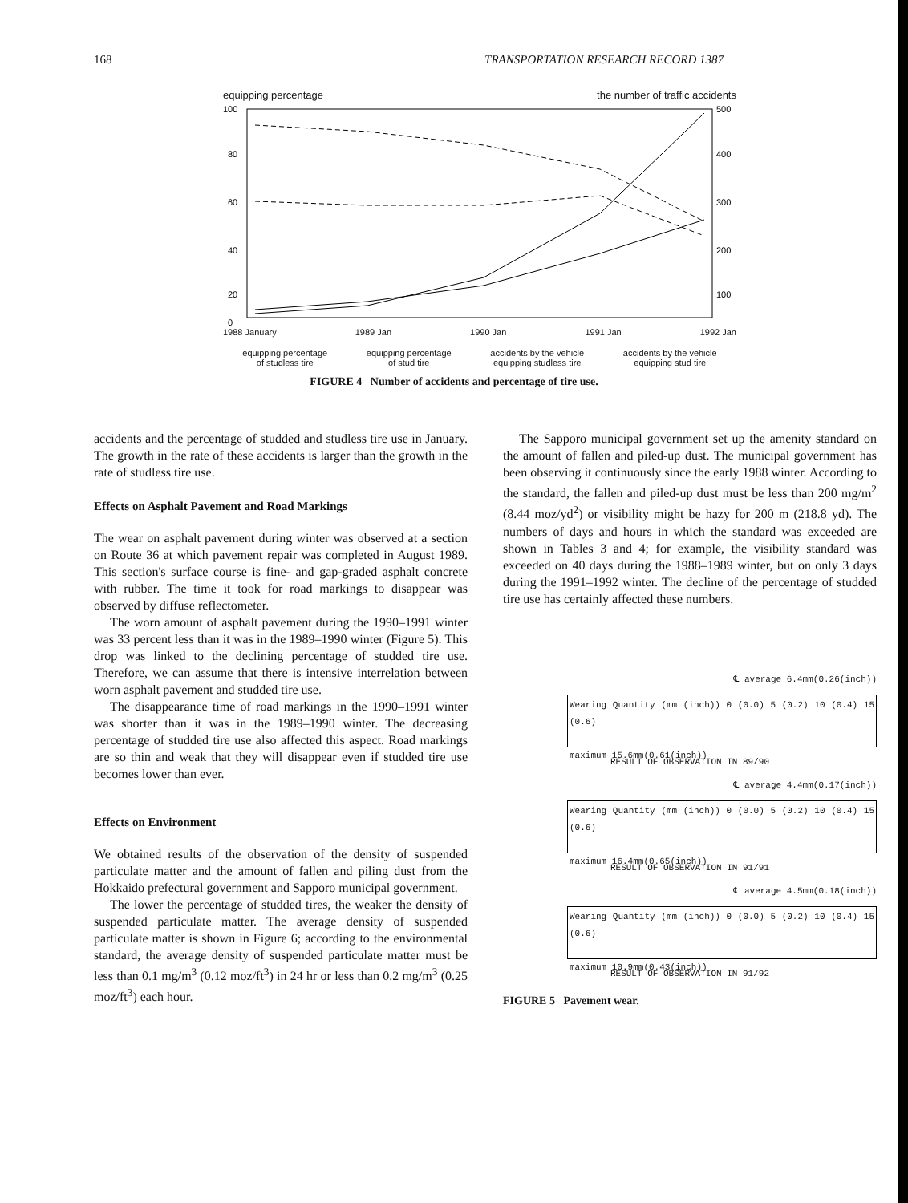168 TRANSPORTATION RESEARCH RECORD 1387
equipping percentage the number of traffic accidents
100
80
60
40
20
0
500
400
300
200
100
1988 January 1989 Jan 1990 Jan 1991 Jan 1992 Jan
equipping percentage
of studless tire equipping percentage
of stud tire accidents by the vehicle
equipping studless tire accidents by the vehicle
equipping stud tire
FIGURE 4 Number of accidents and percentage of tire use.
accidents and the percentage of studded and studless tire use in January. The growth in the rate of these accidents is larger than the growth in the rate of studless tire use.
Effects on Asphalt Pavement and Road Markings
The wear on asphalt pavement during winter was observed at a section on Route 36 at which pavement repair was completed in August 1989. This section's surface course is fine- and gap-graded asphalt concrete with rubber. The time it took for road markings to disappear was observed by diffuse reflectometer.
The worn amount of asphalt pavement during the 1990–1991 winter was 33 percent less than it was in the 1989–1990 winter (Figure 5). This drop was linked to the declining percentage of studded tire use. Therefore, we can assume that there is intensive interrelation between worn asphalt pavement and studded tire use.
The disappearance time of road markings in the 1990–1991 winter was shorter than it was in the 1989–1990 winter. The decreasing percentage of studded tire use also affected this aspect. Road markings are so thin and weak that they will disappear even if studded tire use becomes lower than ever.
Effects on Environment
We obtained results of the observation of the density of suspended particulate matter and the amount of fallen and piling dust from the Hokkaido prefectural government and Sapporo municipal government.
The lower the percentage of studded tires, the weaker the density of suspended particulate matter. The average density of suspended particulate matter is shown in Figure 6; according to the environmental standard, the average density of suspended particulate matter must be less than 0.1 mg/m<sup>3</sup> (0.12 moz/ft<sup>3</sup>) in 24 hr or less than 0.2 mg/m<sup>3</sup> (0.25 moz/ft<sup>3</sup>) each hour.
The Sapporo municipal government set up the amenity standard on the amount of fallen and piled-up dust. The municipal government has been observing it continuously since the early 1988 winter. According to the standard, the fallen and piled-up dust must be less than 200 mg/m<sup>2</sup> (8.44 moz/yd<sup>2</sup>) or visibility might be hazy for 200 m (218.8 yd). The numbers of days and hours in which the standard was exceeded are shown in Tables 3 and 4; for example, the visibility standard was exceeded on 40 days during the 1988–1989 winter, but on only 3 days during the 1991–1992 winter. The decline of the percentage of studded tire use has certainly affected these numbers.
℄ average 6.4mm(0.26(inch))
Wearing Quantity (mm (inch)) 0 (0.0) 5 (0.2) 10 (0.4) 15 (0.6)
maximum 15.6mm(0.61(inch))
RESULT OF OBSERVATION IN 89/90
℄ average 4.4mm(0.17(inch))
Wearing Quantity (mm (inch)) 0 (0.0) 5 (0.2) 10 (0.4) 15 (0.6)
maximum 16.4mm(0.65(inch))
RESULT OF OBSERVATION IN 91/91
℄ average 4.5mm(0.18(inch))
Wearing Quantity (mm (inch)) 0 (0.0) 5 (0.2) 10 (0.4) 15 (0.6)
maximum 10.9mm(0.43(inch))
RESULT OF OBSERVATION IN 91/92
FIGURE 5 Pavement wear.